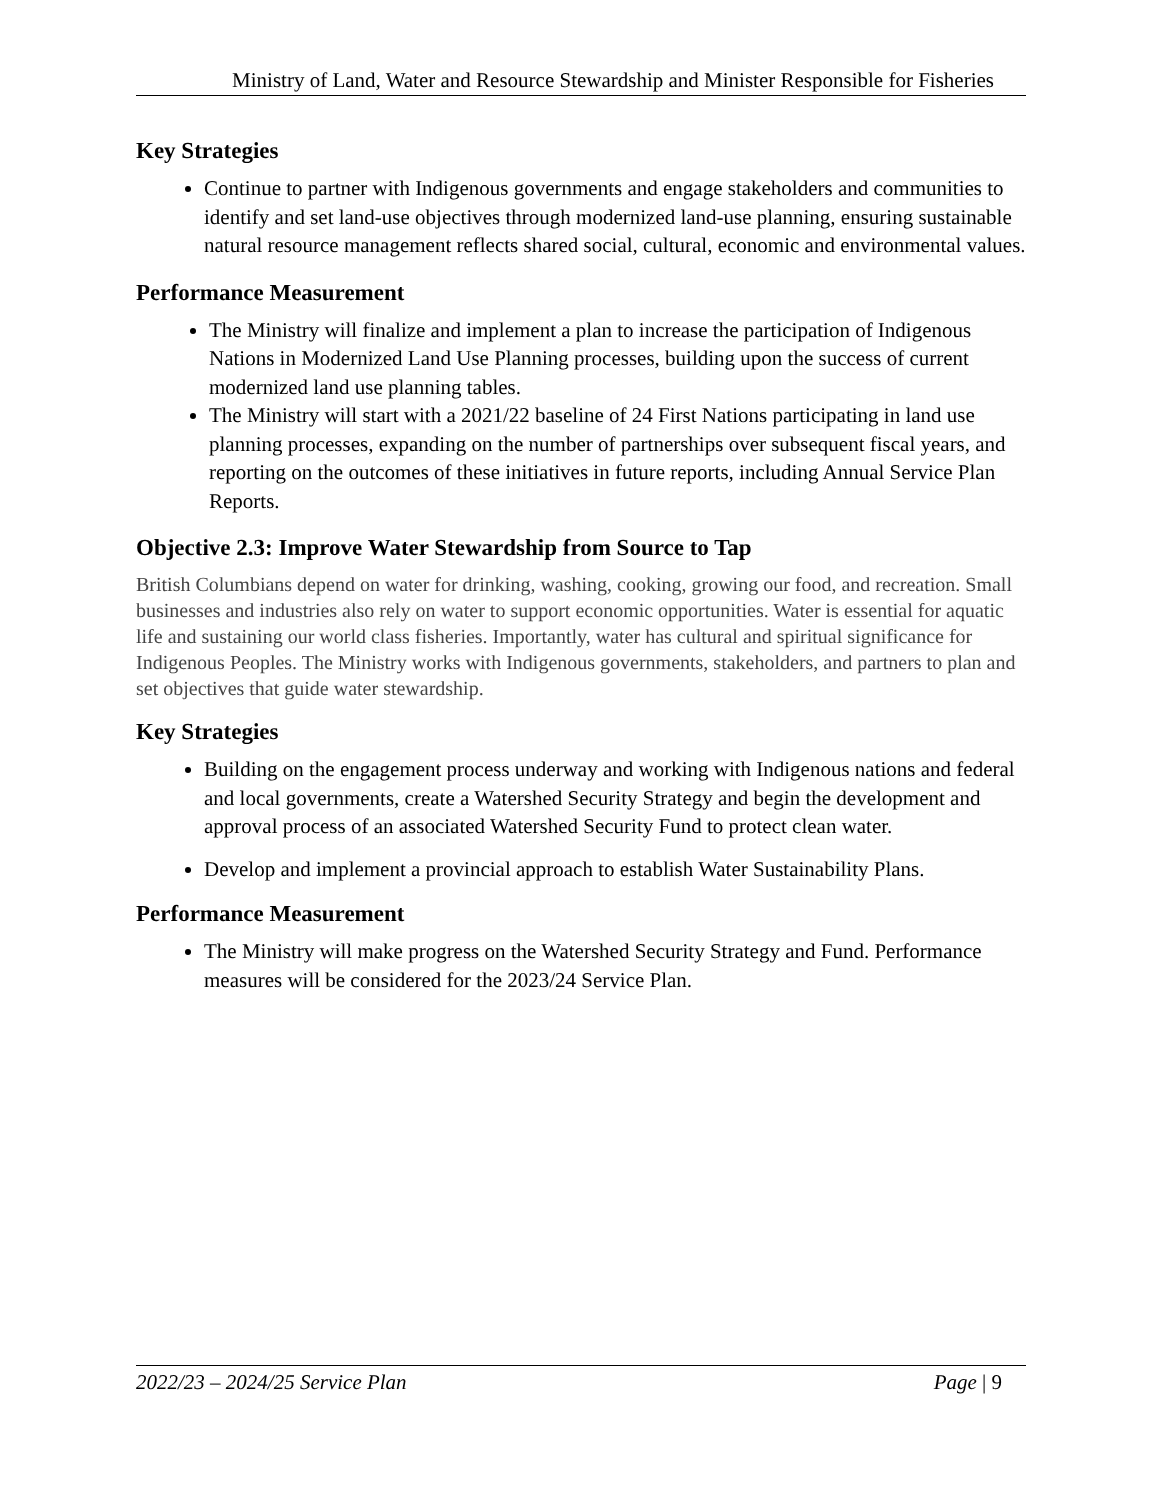Ministry of Land, Water and Resource Stewardship and Minister Responsible for Fisheries
Key Strategies
Continue to partner with Indigenous governments and engage stakeholders and communities to identify and set land-use objectives through modernized land-use planning, ensuring sustainable natural resource management reflects shared social, cultural, economic and environmental values.
Performance Measurement
The Ministry will finalize and implement a plan to increase the participation of Indigenous Nations in Modernized Land Use Planning processes, building upon the success of current modernized land use planning tables.
The Ministry will start with a 2021/22 baseline of 24 First Nations participating in land use planning processes, expanding on the number of partnerships over subsequent fiscal years, and reporting on the outcomes of these initiatives in future reports, including Annual Service Plan Reports.
Objective 2.3: Improve Water Stewardship from Source to Tap
British Columbians depend on water for drinking, washing, cooking, growing our food, and recreation. Small businesses and industries also rely on water to support economic opportunities. Water is essential for aquatic life and sustaining our world class fisheries. Importantly, water has cultural and spiritual significance for Indigenous Peoples. The Ministry works with Indigenous governments, stakeholders, and partners to plan and set objectives that guide water stewardship.
Key Strategies
Building on the engagement process underway and working with Indigenous nations and federal and local governments, create a Watershed Security Strategy and begin the development and approval process of an associated Watershed Security Fund to protect clean water.
Develop and implement a provincial approach to establish Water Sustainability Plans.
Performance Measurement
The Ministry will make progress on the Watershed Security Strategy and Fund. Performance measures will be considered for the 2023/24 Service Plan.
2022/23 – 2024/25 Service Plan Page | 9